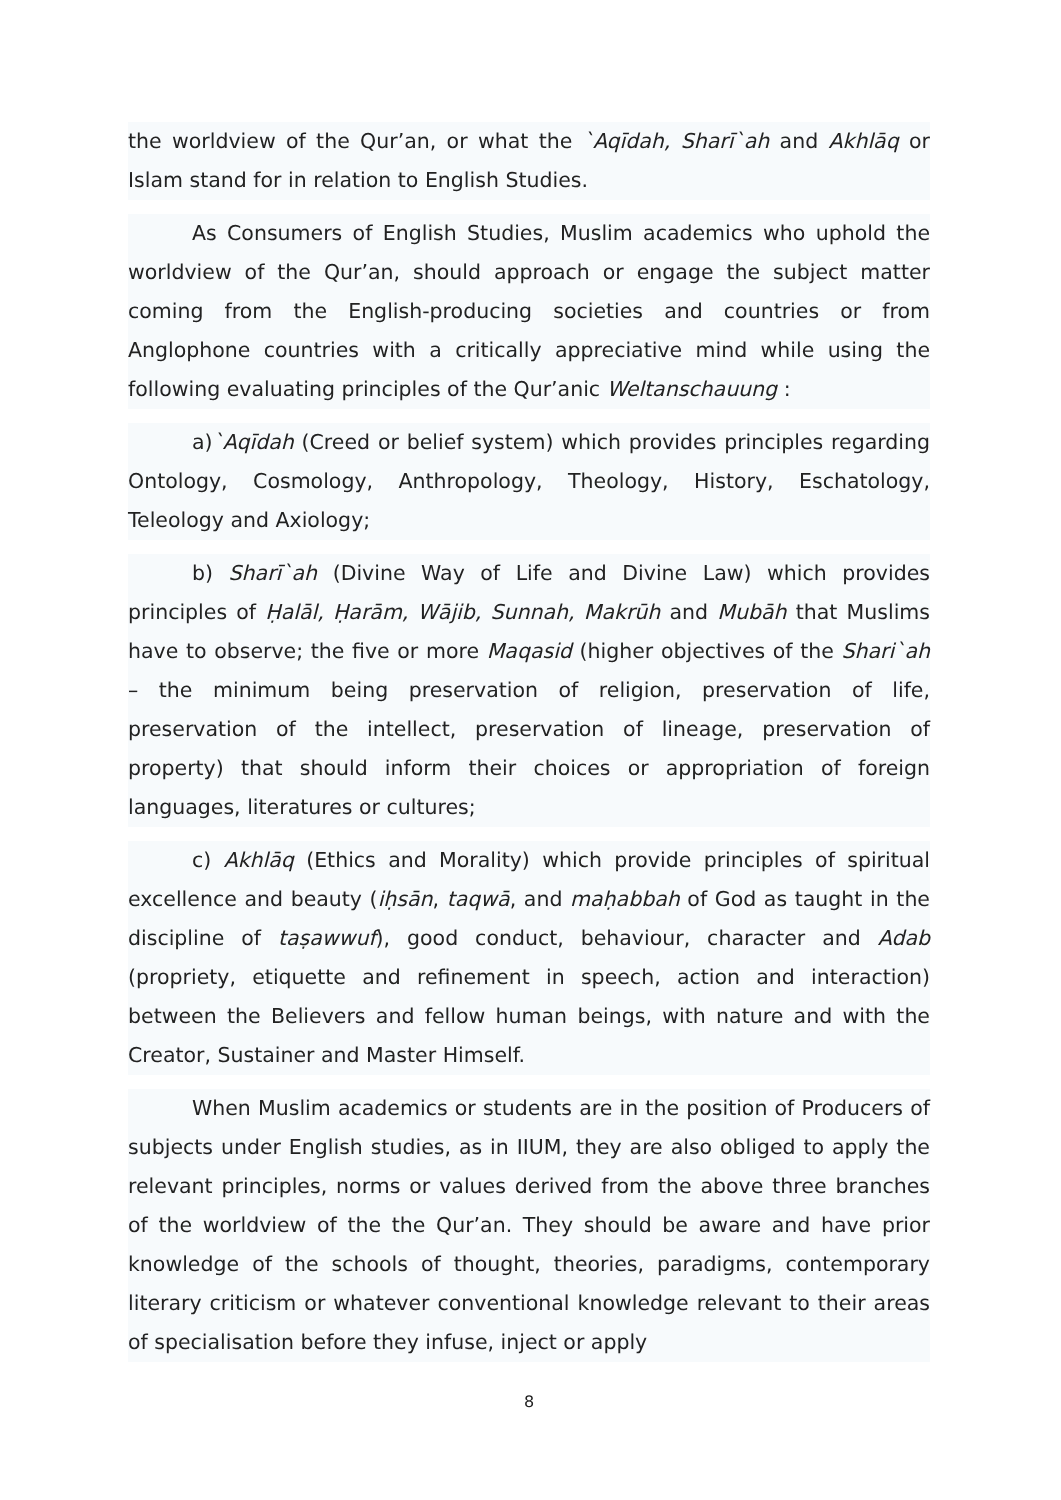the worldview of the Qur’an, or what the `Aqīdah, Sharī`ah and Akhlāq or Islam stand for in relation to English Studies.
As Consumers of English Studies, Muslim academics who uphold the worldview of the Qur’an, should approach or engage the subject matter coming from the English-producing societies and countries or from Anglophone countries with a critically appreciative mind while using the following evaluating principles of the Qur’anic Weltanschauung :
a)`Aqīdah (Creed or belief system) which provides principles regarding Ontology, Cosmology, Anthropology, Theology, History, Eschatology, Teleology and Axiology;
b) Sharī`ah (Divine Way of Life and Divine Law) which provides principles of Ḥalāl, Ḥarām, Wājib, Sunnah, Makrūh and Mubāh that Muslims have to observe; the five or more Maqasid (higher objectives of the Shari`ah – the minimum being preservation of religion, preservation of life, preservation of the intellect, preservation of lineage, preservation of property) that should inform their choices or appropriation of foreign languages, literatures or cultures;
c) Akhlāq (Ethics and Morality) which provide principles of spiritual excellence and beauty (iḥsān, taqwā, and maḥabbah of God as taught in the discipline of taṣawwuf), good conduct, behaviour, character and Adab (propriety, etiquette and refinement in speech, action and interaction) between the Believers and fellow human beings, with nature and with the Creator, Sustainer and Master Himself.
When Muslim academics or students are in the position of Producers of subjects under English studies, as in IIUM, they are also obliged to apply the relevant principles, norms or values derived from the above three branches of the worldview of the the Qur’an. They should be aware and have prior knowledge of the schools of thought, theories, paradigms, contemporary literary criticism or whatever conventional knowledge relevant to their areas of specialisation before they infuse, inject or apply
8